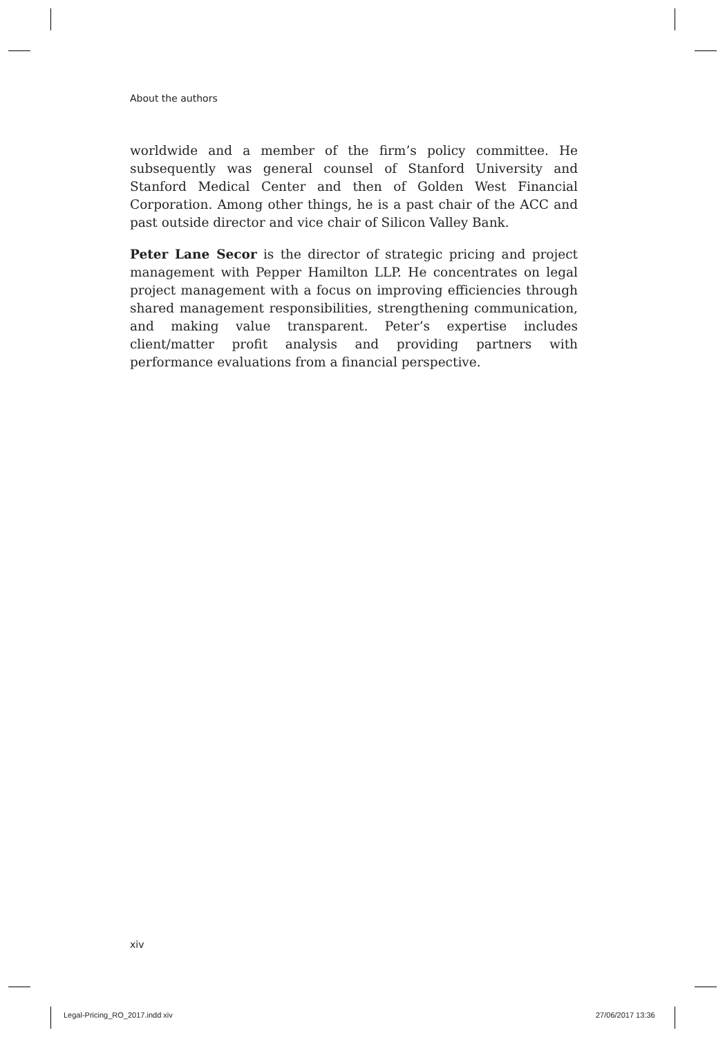About the authors
worldwide and a member of the firm’s policy committee. He subsequently was general counsel of Stanford University and Stanford Medical Center and then of Golden West Financial Corporation. Among other things, he is a past chair of the ACC and past outside director and vice chair of Silicon Valley Bank.
Peter Lane Secor is the director of strategic pricing and project management with Pepper Hamilton LLP. He concentrates on legal project management with a focus on improving efficiencies through shared management responsibilities, strengthening communication, and making value transparent. Peter’s expertise includes client/matter profit analysis and providing partners with performance evaluations from a financial perspective.
xiv
Legal-Pricing_RO_2017.indd xiv 27/06/2017 13:36